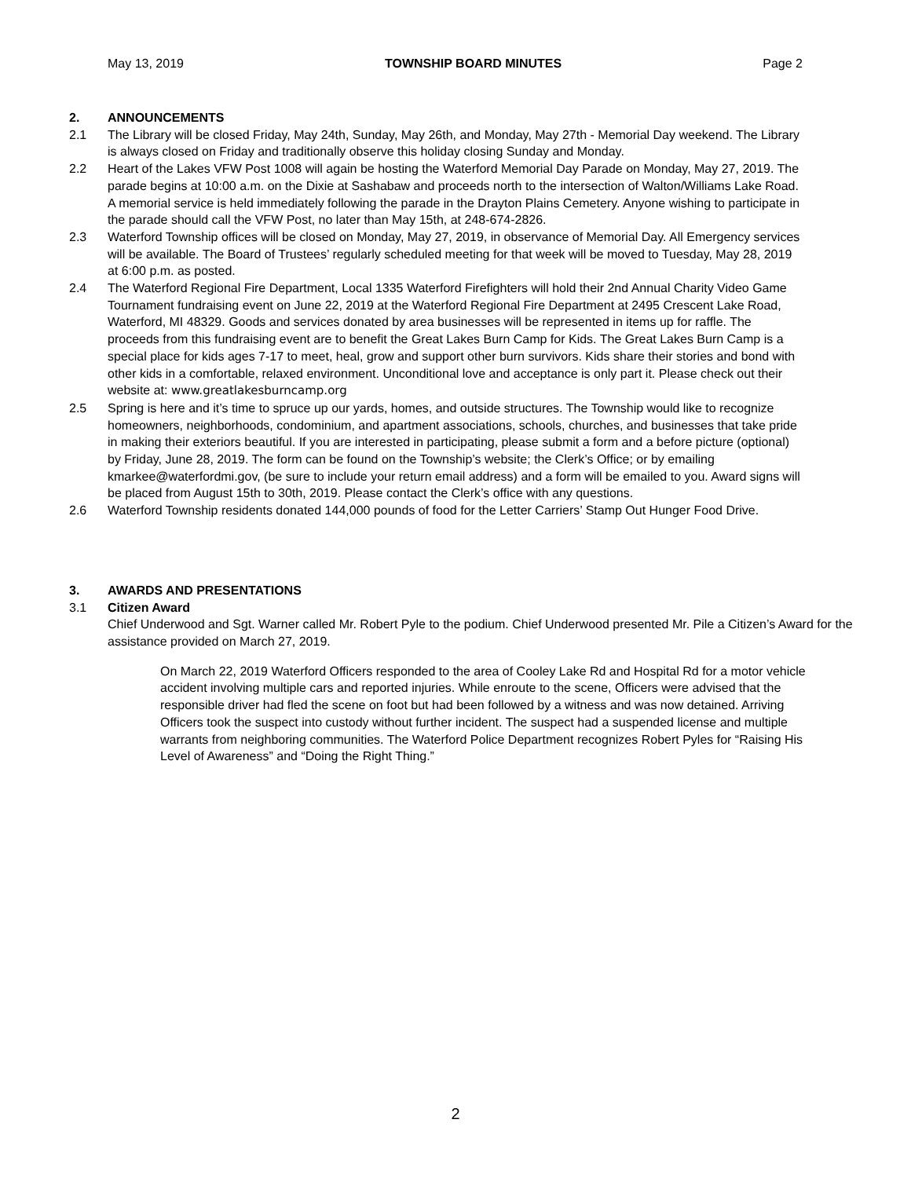May 13, 2019 TOWNSHIP BOARD MINUTES Page 2
2. ANNOUNCEMENTS
2.1 The Library will be closed Friday, May 24th, Sunday, May 26th, and Monday, May 27th - Memorial Day weekend. The Library is always closed on Friday and traditionally observe this holiday closing Sunday and Monday.
2.2 Heart of the Lakes VFW Post 1008 will again be hosting the Waterford Memorial Day Parade on Monday, May 27, 2019. The parade begins at 10:00 a.m. on the Dixie at Sashabaw and proceeds north to the intersection of Walton/Williams Lake Road. A memorial service is held immediately following the parade in the Drayton Plains Cemetery. Anyone wishing to participate in the parade should call the VFW Post, no later than May 15th, at 248-674-2826.
2.3 Waterford Township offices will be closed on Monday, May 27, 2019, in observance of Memorial Day. All Emergency services will be available. The Board of Trustees’ regularly scheduled meeting for that week will be moved to Tuesday, May 28, 2019 at 6:00 p.m. as posted.
2.4 The Waterford Regional Fire Department, Local 1335 Waterford Firefighters will hold their 2nd Annual Charity Video Game Tournament fundraising event on June 22, 2019 at the Waterford Regional Fire Department at 2495 Crescent Lake Road, Waterford, MI 48329. Goods and services donated by area businesses will be represented in items up for raffle. The proceeds from this fundraising event are to benefit the Great Lakes Burn Camp for Kids. The Great Lakes Burn Camp is a special place for kids ages 7-17 to meet, heal, grow and support other burn survivors. Kids share their stories and bond with other kids in a comfortable, relaxed environment. Unconditional love and acceptance is only part it. Please check out their website at: www.greatlakesburncamp.org
2.5 Spring is here and it’s time to spruce up our yards, homes, and outside structures. The Township would like to recognize homeowners, neighborhoods, condominium, and apartment associations, schools, churches, and businesses that take pride in making their exteriors beautiful. If you are interested in participating, please submit a form and a before picture (optional) by Friday, June 28, 2019. The form can be found on the Township’s website; the Clerk’s Office; or by emailing kmarkee@waterfordmi.gov, (be sure to include your return email address) and a form will be emailed to you. Award signs will be placed from August 15th to 30th, 2019. Please contact the Clerk’s office with any questions.
2.6 Waterford Township residents donated 144,000 pounds of food for the Letter Carriers’ Stamp Out Hunger Food Drive.
3. AWARDS AND PRESENTATIONS
3.1 Citizen Award
Chief Underwood and Sgt. Warner called Mr. Robert Pyle to the podium. Chief Underwood presented Mr. Pile a Citizen’s Award for the assistance provided on March 27, 2019.
On March 22, 2019 Waterford Officers responded to the area of Cooley Lake Rd and Hospital Rd for a motor vehicle accident involving multiple cars and reported injuries. While enroute to the scene, Officers were advised that the responsible driver had fled the scene on foot but had been followed by a witness and was now detained. Arriving Officers took the suspect into custody without further incident. The suspect had a suspended license and multiple warrants from neighboring communities. The Waterford Police Department recognizes Robert Pyles for “Raising His Level of Awareness” and “Doing the Right Thing.”
2